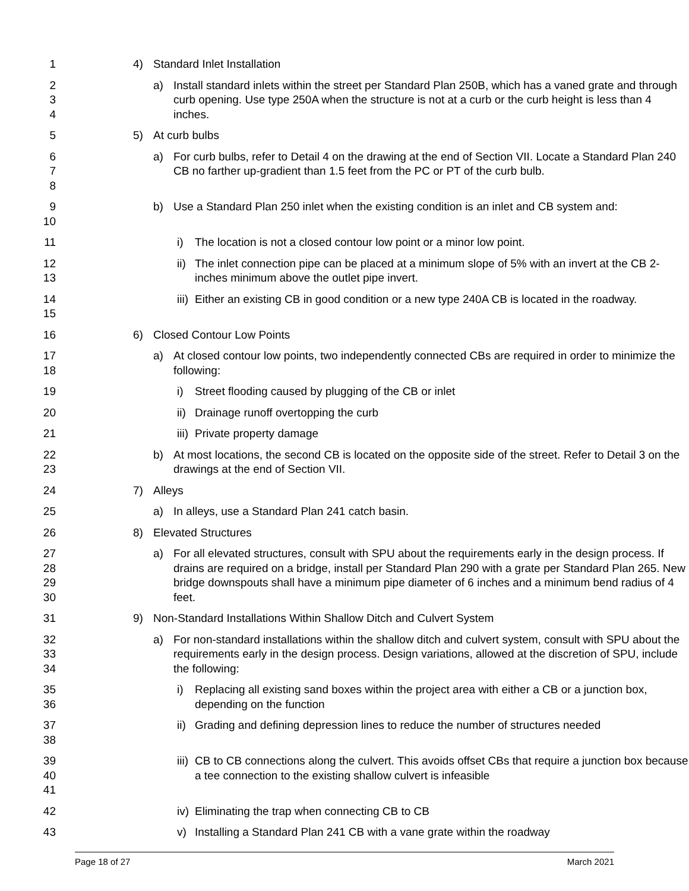1 4) Standard Inlet Installation
2
3
4
a) Install standard inlets within the street per Standard Plan 250B, which has a vaned grate and through curb opening. Use type 250A when the structure is not at a curb or the curb height is less than 4 inches.
5 5) At curb bulbs
6
7
8
a) For curb bulbs, refer to Detail 4 on the drawing at the end of Section VII. Locate a Standard Plan 240 CB no farther up-gradient than 1.5 feet from the PC or PT of the curb bulb.
9
10
b) Use a Standard Plan 250 inlet when the existing condition is an inlet and CB system and:
11 i) The location is not a closed contour low point or a minor low point.
12
13
ii) The inlet connection pipe can be placed at a minimum slope of 5% with an invert at the CB 2-inches minimum above the outlet pipe invert.
14
15
iii) Either an existing CB in good condition or a new type 240A CB is located in the roadway.
16 6) Closed Contour Low Points
17
18
a) At closed contour low points, two independently connected CBs are required in order to minimize the following:
19 i) Street flooding caused by plugging of the CB or inlet
20 ii) Drainage runoff overtopping the curb
21 iii) Private property damage
22
23
b) At most locations, the second CB is located on the opposite side of the street. Refer to Detail 3 on the drawings at the end of Section VII.
24 7) Alleys
25 a) In alleys, use a Standard Plan 241 catch basin.
26 8) Elevated Structures
27
28
29
30
a) For all elevated structures, consult with SPU about the requirements early in the design process. If drains are required on a bridge, install per Standard Plan 290 with a grate per Standard Plan 265. New bridge downspouts shall have a minimum pipe diameter of 6 inches and a minimum bend radius of 4 feet.
31 9) Non-Standard Installations Within Shallow Ditch and Culvert System
32
33
34
a) For non-standard installations within the shallow ditch and culvert system, consult with SPU about the requirements early in the design process. Design variations, allowed at the discretion of SPU, include the following:
35
36
i) Replacing all existing sand boxes within the project area with either a CB or a junction box, depending on the function
37
38
ii) Grading and defining depression lines to reduce the number of structures needed
39
40
41
iii) CB to CB connections along the culvert. This avoids offset CBs that require a junction box because a tee connection to the existing shallow culvert is infeasible
42 iv) Eliminating the trap when connecting CB to CB
43 v) Installing a Standard Plan 241 CB with a vane grate within the roadway
Page 18 of 27 March 2021